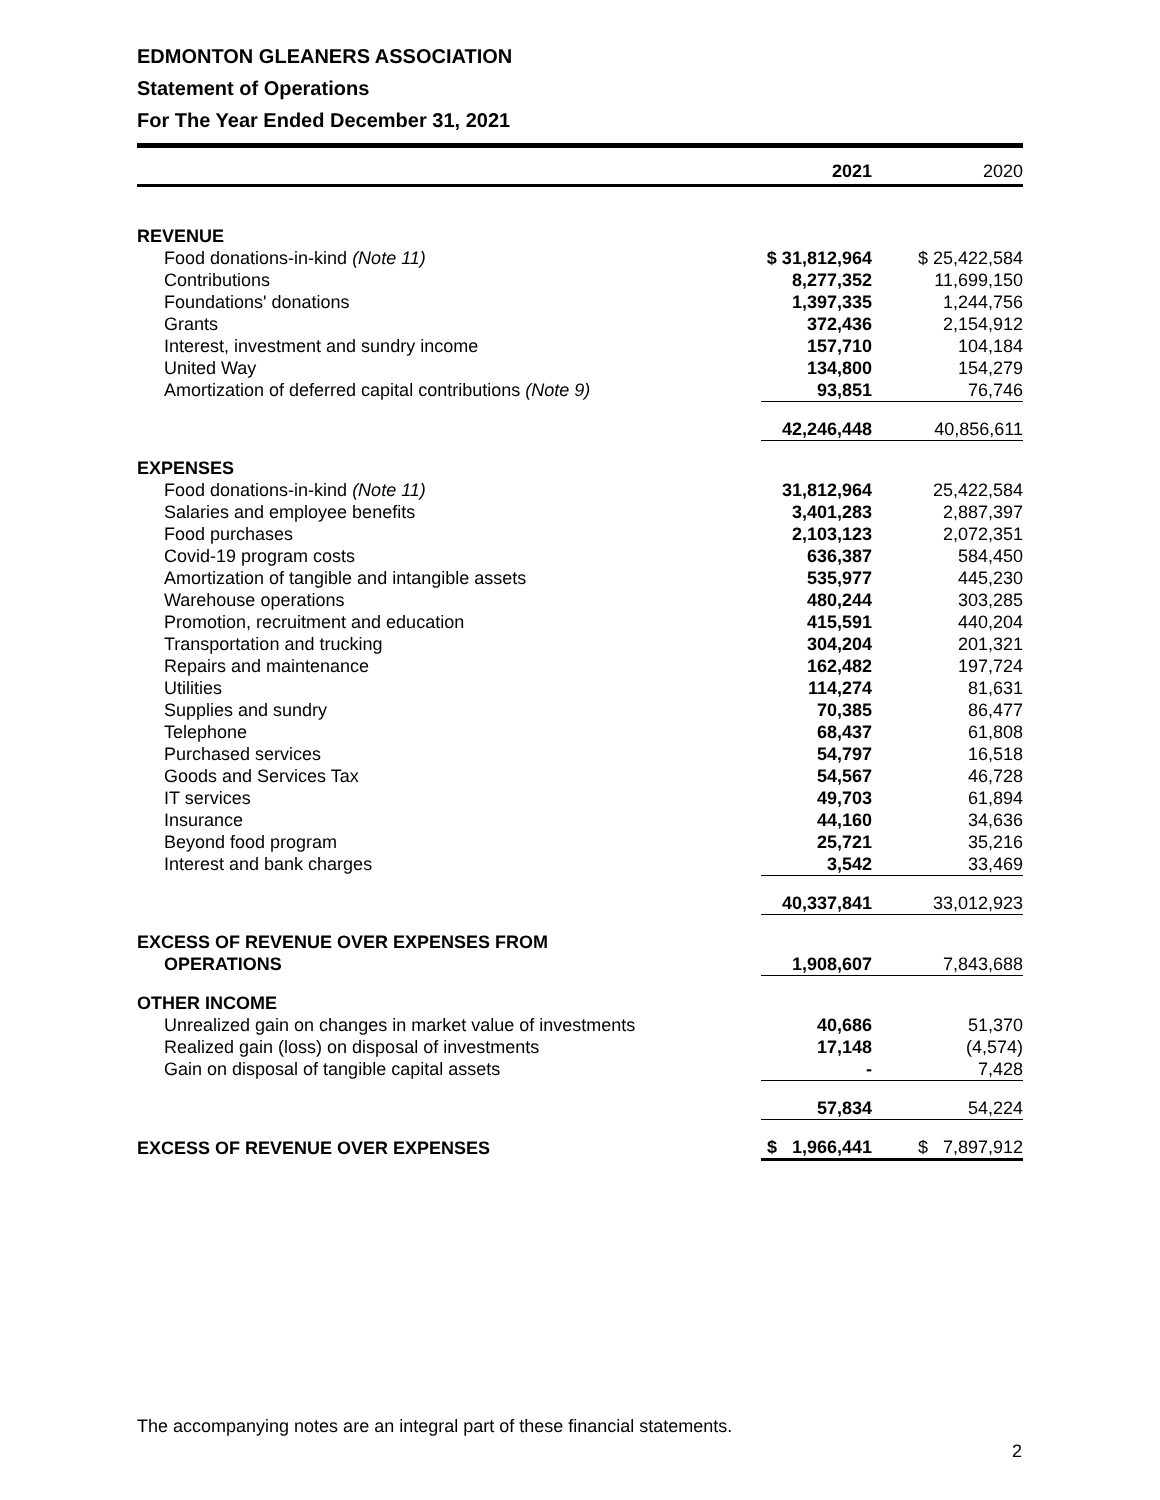EDMONTON GLEANERS ASSOCIATION
Statement of Operations
For The Year Ended December 31, 2021
| | 2021 | 2020 |
| --- | --- | --- |
| REVENUE | | |
| Food donations-in-kind (Note 11) | $ 31,812,964 | $ 25,422,584 |
| Contributions | 8,277,352 | 11,699,150 |
| Foundations' donations | 1,397,335 | 1,244,756 |
| Grants | 372,436 | 2,154,912 |
| Interest, investment and sundry income | 157,710 | 104,184 |
| United Way | 134,800 | 154,279 |
| Amortization of deferred capital contributions (Note 9) | 93,851 | 76,746 |
| | 42,246,448 | 40,856,611 |
| EXPENSES | | |
| Food donations-in-kind (Note 11) | 31,812,964 | 25,422,584 |
| Salaries and employee benefits | 3,401,283 | 2,887,397 |
| Food purchases | 2,103,123 | 2,072,351 |
| Covid-19 program costs | 636,387 | 584,450 |
| Amortization of tangible and intangible assets | 535,977 | 445,230 |
| Warehouse operations | 480,244 | 303,285 |
| Promotion, recruitment and education | 415,591 | 440,204 |
| Transportation and trucking | 304,204 | 201,321 |
| Repairs and maintenance | 162,482 | 197,724 |
| Utilities | 114,274 | 81,631 |
| Supplies and sundry | 70,385 | 86,477 |
| Telephone | 68,437 | 61,808 |
| Purchased services | 54,797 | 16,518 |
| Goods and Services Tax | 54,567 | 46,728 |
| IT services | 49,703 | 61,894 |
| Insurance | 44,160 | 34,636 |
| Beyond food program | 25,721 | 35,216 |
| Interest and bank charges | 3,542 | 33,469 |
| | 40,337,841 | 33,012,923 |
| EXCESS OF REVENUE OVER EXPENSES FROM | | |
| OPERATIONS | 1,908,607 | 7,843,688 |
| OTHER INCOME | | |
| Unrealized gain on changes in market value of investments | 40,686 | 51,370 |
| Realized gain (loss) on disposal of investments | 17,148 | (4,574) |
| Gain on disposal of tangible capital assets | - | 7,428 |
| | 57,834 | 54,224 |
| EXCESS OF REVENUE OVER EXPENSES | $ 1,966,441 | $ 7,897,912 |
The accompanying notes are an integral part of these financial statements.
2